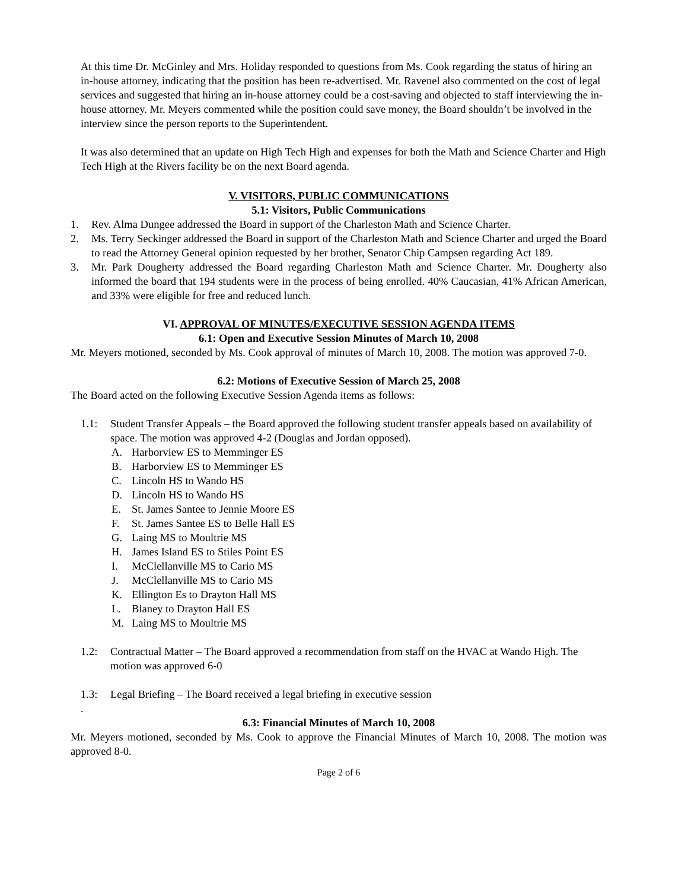At this time Dr. McGinley and Mrs. Holiday responded to questions from Ms. Cook regarding the status of hiring an in-house attorney, indicating that the position has been re-advertised. Mr. Ravenel also commented on the cost of legal services and suggested that hiring an in-house attorney could be a cost-saving and objected to staff interviewing the in-house attorney. Mr. Meyers commented while the position could save money, the Board shouldn’t be involved in the interview since the person reports to the Superintendent.
It was also determined that an update on High Tech High and expenses for both the Math and Science Charter and High Tech High at the Rivers facility be on the next Board agenda.
V. VISITORS, PUBLIC COMMUNICATIONS
5.1: Visitors, Public Communications
1. Rev. Alma Dungee addressed the Board in support of the Charleston Math and Science Charter.
2. Ms. Terry Seckinger addressed the Board in support of the Charleston Math and Science Charter and urged the Board to read the Attorney General opinion requested by her brother, Senator Chip Campsen regarding Act 189.
3. Mr. Park Dougherty addressed the Board regarding Charleston Math and Science Charter. Mr. Dougherty also informed the board that 194 students were in the process of being enrolled. 40% Caucasian, 41% African American, and 33% were eligible for free and reduced lunch.
VI. APPROVAL OF MINUTES/EXECUTIVE SESSION AGENDA ITEMS
6.1: Open and Executive Session Minutes of March 10, 2008
Mr. Meyers motioned, seconded by Ms. Cook approval of minutes of March 10, 2008. The motion was approved 7-0.
6.2: Motions of Executive Session of March 25, 2008
The Board acted on the following Executive Session Agenda items as follows:
1.1: Student Transfer Appeals – the Board approved the following student transfer appeals based on availability of space. The motion was approved 4-2 (Douglas and Jordan opposed).
A. Harborview ES to Memminger ES
B. Harborview ES to Memminger ES
C. Lincoln HS to Wando HS
D. Lincoln HS to Wando HS
E. St. James Santee to Jennie Moore ES
F. St. James Santee ES to Belle Hall ES
G. Laing MS to Moultrie MS
H. James Island ES to Stiles Point ES
I. McClellanville MS to Cario MS
J. McClellanville MS to Cario MS
K. Ellington Es to Drayton Hall MS
L. Blaney to Drayton Hall ES
M. Laing MS to Moultrie MS
1.2: Contractual Matter – The Board approved a recommendation from staff on the HVAC at Wando High. The motion was approved 6-0
1.3: Legal Briefing – The Board received a legal briefing in executive session
.
6.3: Financial Minutes of March 10, 2008
Mr. Meyers motioned, seconded by Ms. Cook to approve the Financial Minutes of March 10, 2008. The motion was approved 8-0.
Page 2 of 6